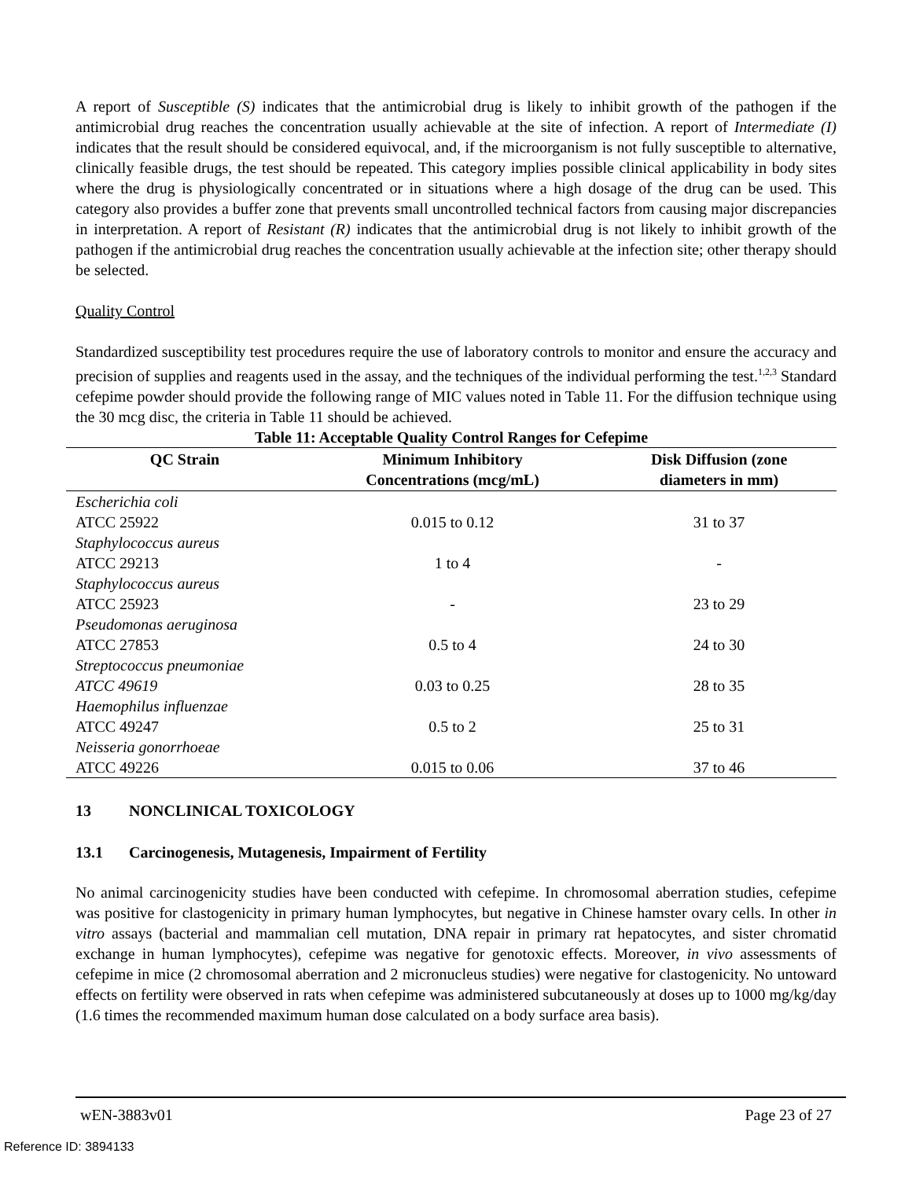A report of Susceptible (S) indicates that the antimicrobial drug is likely to inhibit growth of the pathogen if the antimicrobial drug reaches the concentration usually achievable at the site of infection. A report of Intermediate (I) indicates that the result should be considered equivocal, and, if the microorganism is not fully susceptible to alternative, clinically feasible drugs, the test should be repeated. This category implies possible clinical applicability in body sites where the drug is physiologically concentrated or in situations where a high dosage of the drug can be used. This category also provides a buffer zone that prevents small uncontrolled technical factors from causing major discrepancies in interpretation. A report of Resistant (R) indicates that the antimicrobial drug is not likely to inhibit growth of the pathogen if the antimicrobial drug reaches the concentration usually achievable at the infection site; other therapy should be selected.
Quality Control
Standardized susceptibility test procedures require the use of laboratory controls to monitor and ensure the accuracy and precision of supplies and reagents used in the assay, and the techniques of the individual performing the test.<sup>1,2,3</sup> Standard cefepime powder should provide the following range of MIC values noted in Table 11. For the diffusion technique using the 30 mcg disc, the criteria in Table 11 should be achieved.
Table 11: Acceptable Quality Control Ranges for Cefepime
| QC Strain | Minimum Inhibitory Concentrations (mcg/mL) | Disk Diffusion (zone diameters in mm) |
| --- | --- | --- |
| Escherichia coli ATCC 25922 | 0.015 to 0.12 | 31 to 37 |
| Staphylococcus aureus ATCC 29213 | 1 to 4 | - |
| Staphylococcus aureus ATCC 25923 | - | 23 to 29 |
| Pseudomonas aeruginosa ATCC 27853 | 0.5 to 4 | 24 to 30 |
| Streptococcus pneumoniae ATCC 49619 | 0.03 to 0.25 | 28 to 35 |
| Haemophilus influenzae ATCC 49247 | 0.5 to 2 | 25 to 31 |
| Neisseria gonorrhoeae ATCC 49226 | 0.015 to 0.06 | 37 to 46 |
13 NONCLINICAL TOXICOLOGY
13.1 Carcinogenesis, Mutagenesis, Impairment of Fertility
No animal carcinogenicity studies have been conducted with cefepime. In chromosomal aberration studies, cefepime was positive for clastogenicity in primary human lymphocytes, but negative in Chinese hamster ovary cells. In other in vitro assays (bacterial and mammalian cell mutation, DNA repair in primary rat hepatocytes, and sister chromatid exchange in human lymphocytes), cefepime was negative for genotoxic effects. Moreover, in vivo assessments of cefepime in mice (2 chromosomal aberration and 2 micronucleus studies) were negative for clastogenicity. No untoward effects on fertility were observed in rats when cefepime was administered subcutaneously at doses up to 1000 mg/kg/day (1.6 times the recommended maximum human dose calculated on a body surface area basis).
wEN-3883v01 Page 23 of 27
Reference ID: 3894133